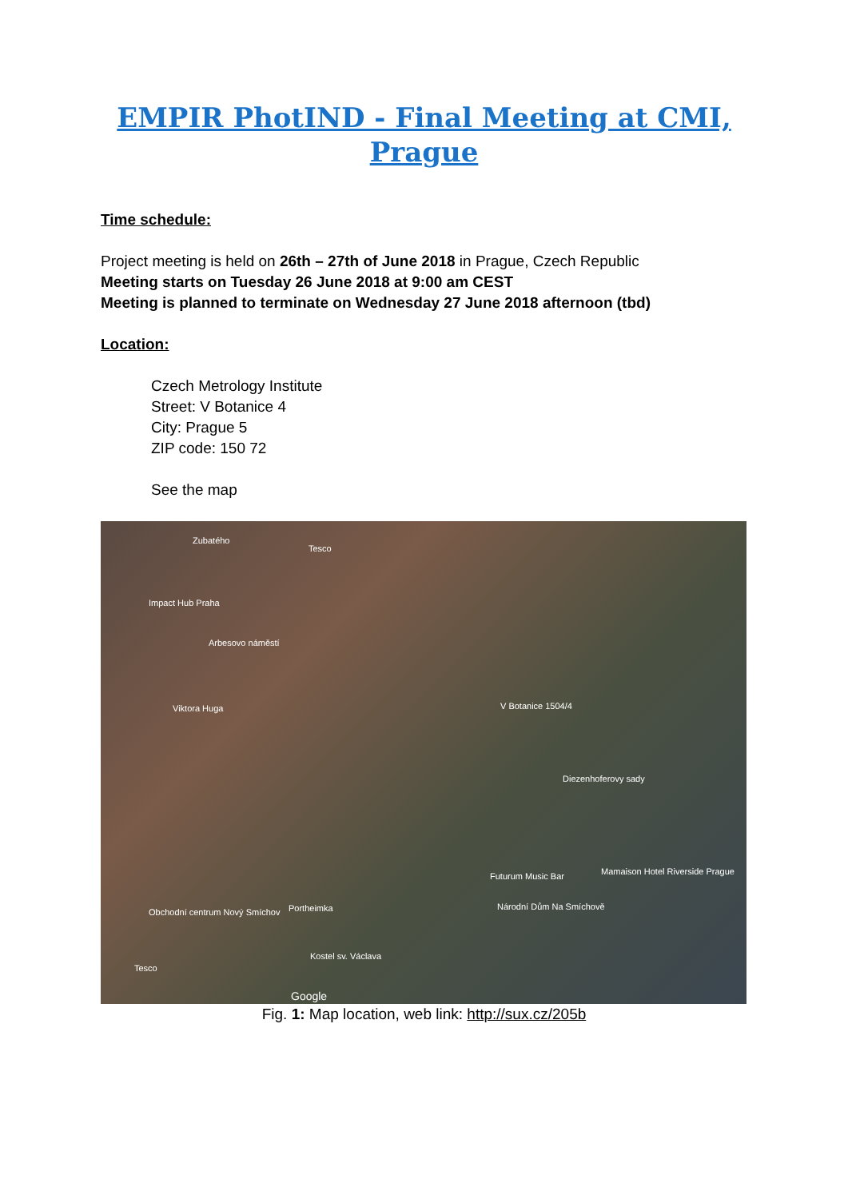EMPIR PhotIND - Final Meeting at CMI,
Prague
Time schedule:
Project meeting is held on 26th – 27th of June 2018 in Prague, Czech Republic
Meeting starts on Tuesday 26 June 2018 at 9:00 am CEST
Meeting is planned to terminate on Wednesday 27 June 2018 afternoon (tbd)
Location:
Czech Metrology Institute
Street: V Botanice 4
City: Prague 5
ZIP code: 150 72
See the map
Zubatého
Tesco
Impact Hub Praha
Arbesovo náměstí
Viktora Huga V Botanice 1504/4
Diezenhoferovy sady
Futurum Music Bar Mamaison Hotel Riverside Prague
Obchodní centrum Nový Smíchov Portheimka Národní Dům Na Smíchově
Kostel sv. Václava
Tesco
Google
Fig. 1: Map location, web link: http://sux.cz/205b